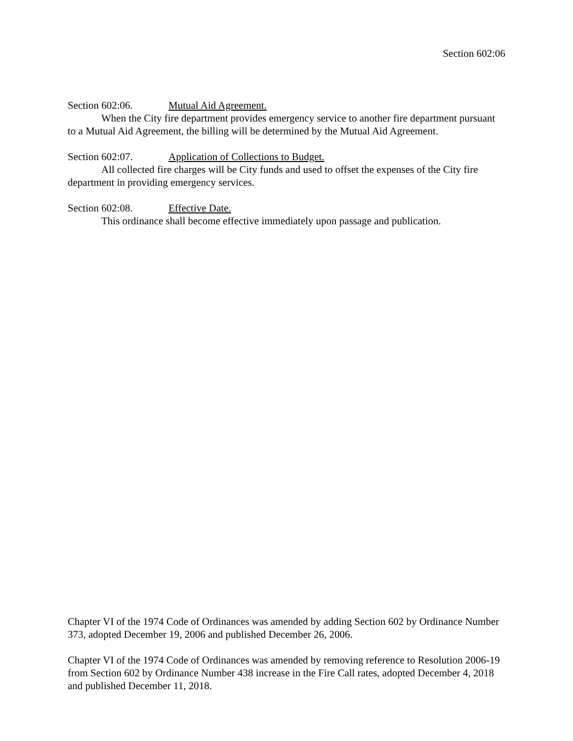Section 602:06
Section 602:06. Mutual Aid Agreement.
When the City fire department provides emergency service to another fire department pursuant to a Mutual Aid Agreement, the billing will be determined by the Mutual Aid Agreement.
Section 602:07. Application of Collections to Budget.
All collected fire charges will be City funds and used to offset the expenses of the City fire department in providing emergency services.
Section 602:08. Effective Date.
This ordinance shall become effective immediately upon passage and publication.
Chapter VI of the 1974 Code of Ordinances was amended by adding Section 602 by Ordinance Number 373, adopted December 19, 2006 and published December 26, 2006.
Chapter VI of the 1974 Code of Ordinances was amended by removing reference to Resolution 2006-19 from Section 602 by Ordinance Number 438 increase in the Fire Call rates, adopted December 4, 2018 and published December 11, 2018.